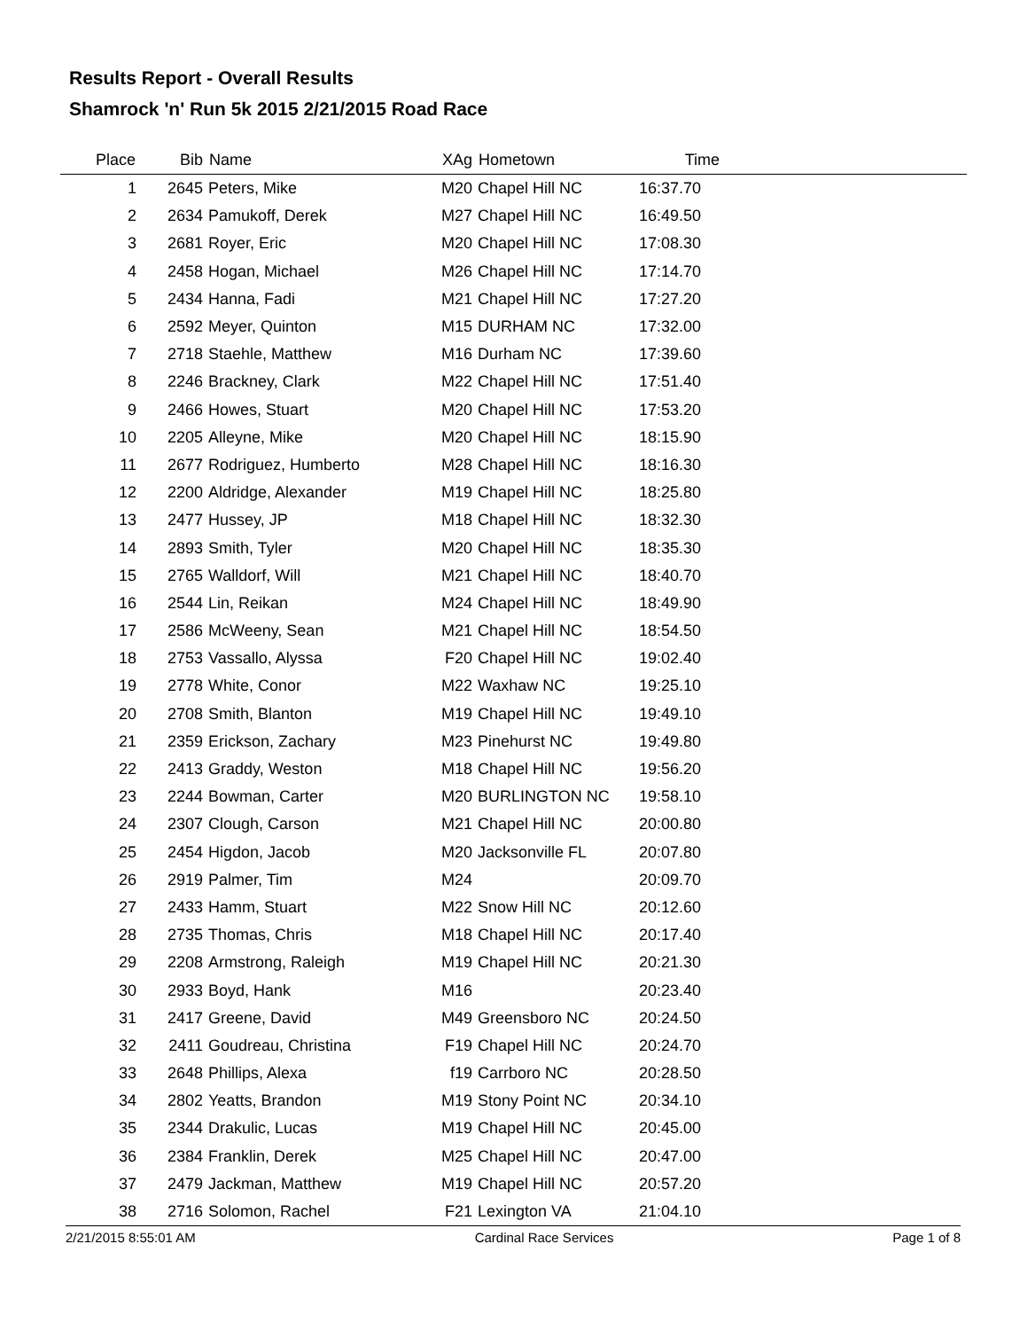Results Report - Overall Results
Shamrock 'n' Run 5k 2015 2/21/2015 Road Race
| Place | Bib | Name | XAg | Hometown | Time | |
| --- | --- | --- | --- | --- | --- | --- |
| 1 | 2645 | Peters, Mike | M20 | Chapel Hill NC | 16:37.70 | |
| 2 | 2634 | Pamukoff, Derek | M27 | Chapel Hill NC | 16:49.50 | |
| 3 | 2681 | Royer, Eric | M20 | Chapel Hill NC | 17:08.30 | |
| 4 | 2458 | Hogan, Michael | M26 | Chapel Hill NC | 17:14.70 | |
| 5 | 2434 | Hanna, Fadi | M21 | Chapel Hill NC | 17:27.20 | |
| 6 | 2592 | Meyer, Quinton | M15 | DURHAM NC | 17:32.00 | |
| 7 | 2718 | Staehle, Matthew | M16 | Durham NC | 17:39.60 | |
| 8 | 2246 | Brackney, Clark | M22 | Chapel Hill NC | 17:51.40 | |
| 9 | 2466 | Howes, Stuart | M20 | Chapel Hill NC | 17:53.20 | |
| 10 | 2205 | Alleyne, Mike | M20 | Chapel Hill NC | 18:15.90 | |
| 11 | 2677 | Rodriguez, Humberto | M28 | Chapel Hill NC | 18:16.30 | |
| 12 | 2200 | Aldridge, Alexander | M19 | Chapel Hill NC | 18:25.80 | |
| 13 | 2477 | Hussey, JP | M18 | Chapel Hill NC | 18:32.30 | |
| 14 | 2893 | Smith, Tyler | M20 | Chapel Hill NC | 18:35.30 | |
| 15 | 2765 | Walldorf, Will | M21 | Chapel Hill NC | 18:40.70 | |
| 16 | 2544 | Lin, Reikan | M24 | Chapel Hill NC | 18:49.90 | |
| 17 | 2586 | McWeeny, Sean | M21 | Chapel Hill NC | 18:54.50 | |
| 18 | 2753 | Vassallo, Alyssa | F20 | Chapel Hill NC | 19:02.40 | |
| 19 | 2778 | White, Conor | M22 | Waxhaw NC | 19:25.10 | |
| 20 | 2708 | Smith, Blanton | M19 | Chapel Hill NC | 19:49.10 | |
| 21 | 2359 | Erickson, Zachary | M23 | Pinehurst NC | 19:49.80 | |
| 22 | 2413 | Graddy, Weston | M18 | Chapel Hill NC | 19:56.20 | |
| 23 | 2244 | Bowman, Carter | M20 | BURLINGTON NC | 19:58.10 | |
| 24 | 2307 | Clough, Carson | M21 | Chapel Hill NC | 20:00.80 | |
| 25 | 2454 | Higdon, Jacob | M20 | Jacksonville FL | 20:07.80 | |
| 26 | 2919 | Palmer, Tim | M24 | | 20:09.70 | |
| 27 | 2433 | Hamm, Stuart | M22 | Snow Hill NC | 20:12.60 | |
| 28 | 2735 | Thomas, Chris | M18 | Chapel Hill NC | 20:17.40 | |
| 29 | 2208 | Armstrong, Raleigh | M19 | Chapel Hill NC | 20:21.30 | |
| 30 | 2933 | Boyd, Hank | M16 | | 20:23.40 | |
| 31 | 2417 | Greene, David | M49 | Greensboro NC | 20:24.50 | |
| 32 | 2411 | Goudreau, Christina | F19 | Chapel Hill NC | 20:24.70 | |
| 33 | 2648 | Phillips, Alexa | f19 | Carrboro NC | 20:28.50 | |
| 34 | 2802 | Yeatts, Brandon | M19 | Stony Point NC | 20:34.10 | |
| 35 | 2344 | Drakulic, Lucas | M19 | Chapel Hill NC | 20:45.00 | |
| 36 | 2384 | Franklin, Derek | M25 | Chapel Hill NC | 20:47.00 | |
| 37 | 2479 | Jackman, Matthew | M19 | Chapel Hill NC | 20:57.20 | |
| 38 | 2716 | Solomon, Rachel | F21 | Lexington VA | 21:04.10 | |
2/21/2015 8:55:01 AM Cardinal Race Services Page 1 of 8